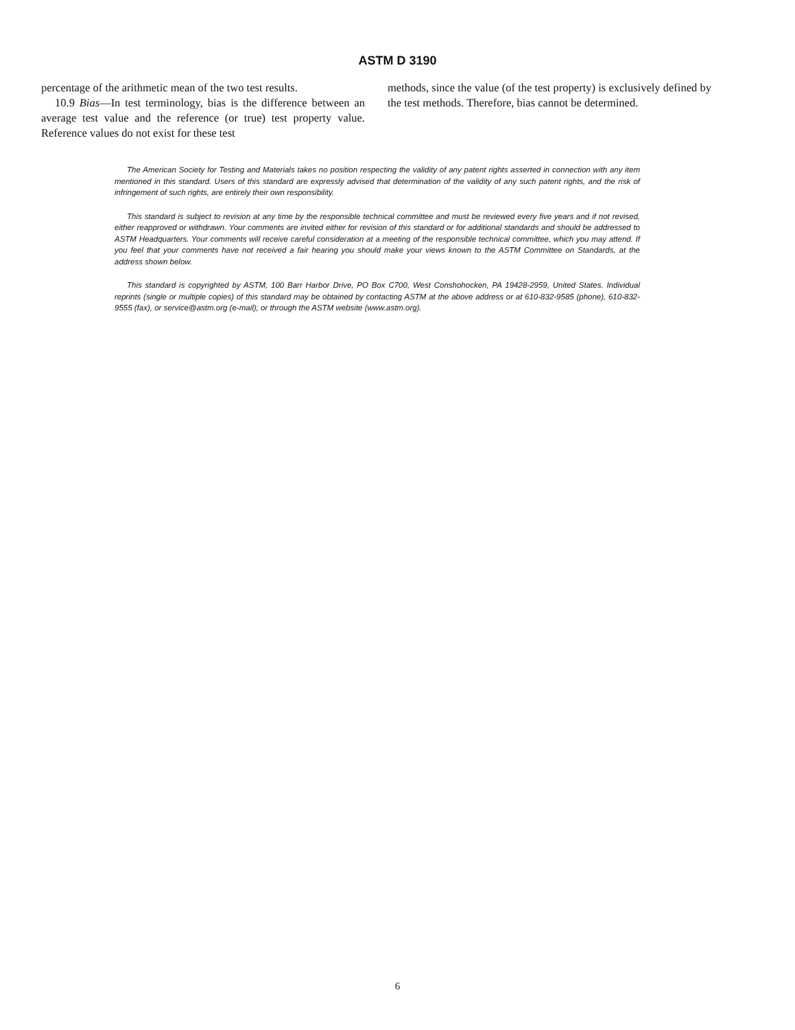ASTM D 3190
percentage of the arithmetic mean of the two test results.
10.9 Bias—In test terminology, bias is the difference between an average test value and the reference (or true) test property value. Reference values do not exist for these test
methods, since the value (of the test property) is exclusively defined by the test methods. Therefore, bias cannot be determined.
The American Society for Testing and Materials takes no position respecting the validity of any patent rights asserted in connection with any item mentioned in this standard. Users of this standard are expressly advised that determination of the validity of any such patent rights, and the risk of infringement of such rights, are entirely their own responsibility.
This standard is subject to revision at any time by the responsible technical committee and must be reviewed every five years and if not revised, either reapproved or withdrawn. Your comments are invited either for revision of this standard or for additional standards and should be addressed to ASTM Headquarters. Your comments will receive careful consideration at a meeting of the responsible technical committee, which you may attend. If you feel that your comments have not received a fair hearing you should make your views known to the ASTM Committee on Standards, at the address shown below.
This standard is copyrighted by ASTM, 100 Barr Harbor Drive, PO Box C700, West Conshohocken, PA 19428-2959, United States. Individual reprints (single or multiple copies) of this standard may be obtained by contacting ASTM at the above address or at 610-832-9585 (phone), 610-832-9555 (fax), or service@astm.org (e-mail); or through the ASTM website (www.astm.org).
6